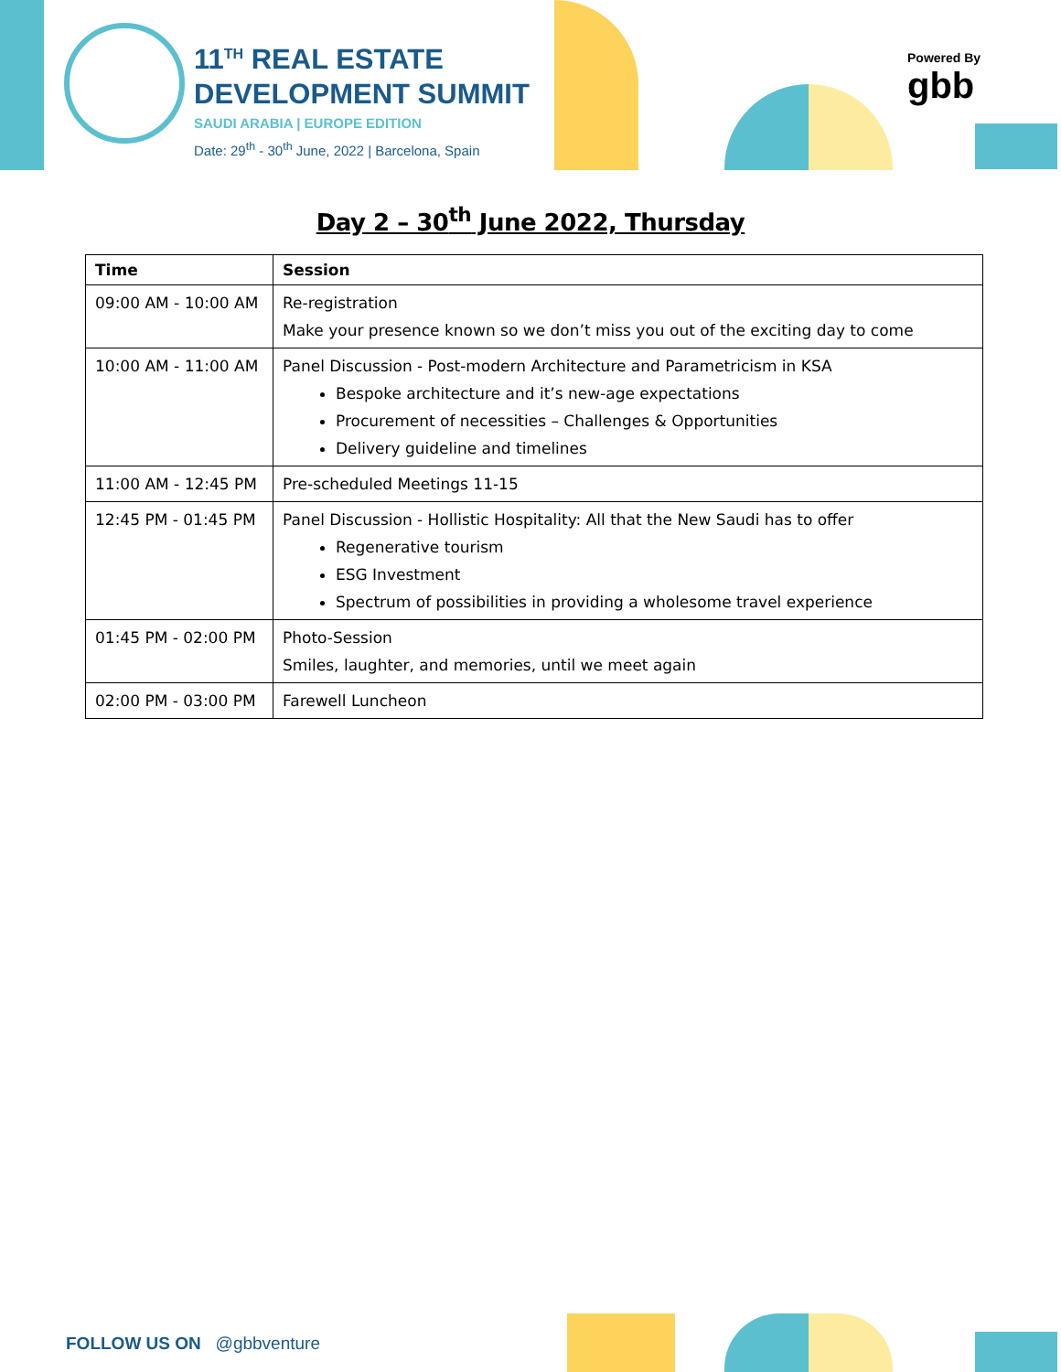11<sup>TH</sup> REAL ESTATE
DEVELOPMENT SUMMIT
SAUDI ARABIA | EUROPE EDITION
Date: 29<sup>th</sup> - 30<sup>th</sup> June, 2022 | Barcelona, Spain
Powered By
gbb
Day 2 – 30<sup>th</sup> June 2022, Thursday
| Time | Session |
| --- | --- |
| 09:00 AM - 10:00 AM | Re-registration Make your presence known so we don’t miss you out of the exciting day to come |
| 10:00 AM - 11:00 AM | Panel Discussion - Post-modern Architecture and Parametricism in KSA Bespoke architecture and it’s new-age expectations Procurement of necessities – Challenges & Opportunities Delivery guideline and timelines |
| 11:00 AM - 12:45 PM | Pre-scheduled Meetings 11-15 |
| 12:45 PM - 01:45 PM | Panel Discussion - Hollistic Hospitality: All that the New Saudi has to offer Regenerative tourism ESG Investment Spectrum of possibilities in providing a wholesome travel experience |
| 01:45 PM - 02:00 PM | Photo-Session Smiles, laughter, and memories, until we meet again |
| 02:00 PM - 03:00 PM | Farewell Luncheon |
FOLLOW US ON @gbbventure